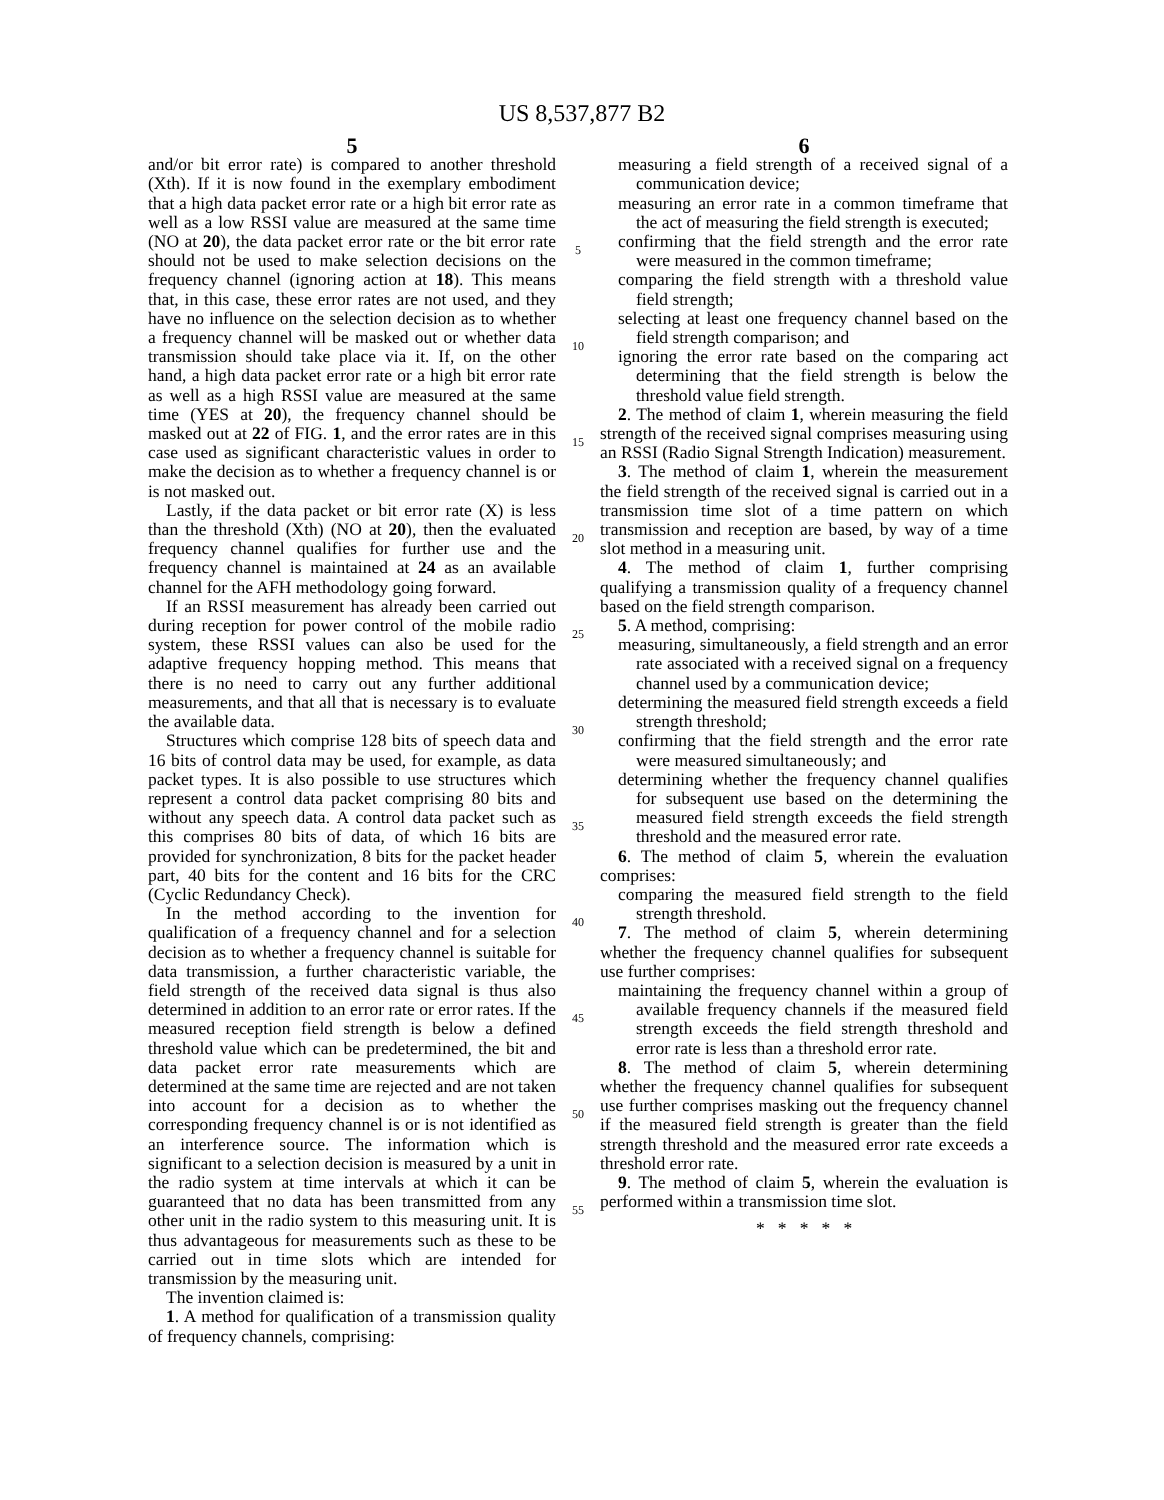US 8,537,877 B2
5 6
and/or bit error rate) is compared to another threshold (Xth). If it is now found in the exemplary embodiment that a high data packet error rate or a high bit error rate as well as a low RSSI value are measured at the same time (NO at 20), the data packet error rate or the bit error rate should not be used to make selection decisions on the frequency channel (ignoring action at 18). This means that, in this case, these error rates are not used, and they have no influence on the selection decision as to whether a frequency channel will be masked out or whether data transmission should take place via it. If, on the other hand, a high data packet error rate or a high bit error rate as well as a high RSSI value are measured at the same time (YES at 20), the frequency channel should be masked out at 22 of FIG. 1, and the error rates are in this case used as significant characteristic values in order to make the decision as to whether a frequency channel is or is not masked out.
Lastly, if the data packet or bit error rate (X) is less than the threshold (Xth) (NO at 20), then the evaluated frequency channel qualifies for further use and the frequency channel is maintained at 24 as an available channel for the AFH methodology going forward.
If an RSSI measurement has already been carried out during reception for power control of the mobile radio system, these RSSI values can also be used for the adaptive frequency hopping method. This means that there is no need to carry out any further additional measurements, and that all that is necessary is to evaluate the available data.
Structures which comprise 128 bits of speech data and 16 bits of control data may be used, for example, as data packet types. It is also possible to use structures which represent a control data packet comprising 80 bits and without any speech data. A control data packet such as this comprises 80 bits of data, of which 16 bits are provided for synchronization, 8 bits for the packet header part, 40 bits for the content and 16 bits for the CRC (Cyclic Redundancy Check).
In the method according to the invention for qualification of a frequency channel and for a selection decision as to whether a frequency channel is suitable for data transmission, a further characteristic variable, the field strength of the received data signal is thus also determined in addition to an error rate or error rates. If the measured reception field strength is below a defined threshold value which can be predetermined, the bit and data packet error rate measurements which are determined at the same time are rejected and are not taken into account for a decision as to whether the corresponding frequency channel is or is not identified as an interference source. The information which is significant to a selection decision is measured by a unit in the radio system at time intervals at which it can be guaranteed that no data has been transmitted from any other unit in the radio system to this measuring unit. It is thus advantageous for measurements such as these to be carried out in time slots which are intended for transmission by the measuring unit.
The invention claimed is:
1. A method for qualification of a transmission quality of frequency channels, comprising:
5
10
15
20
25
30
35
40
45
50
55
measuring a field strength of a received signal of a communication device;
measuring an error rate in a common timeframe that the act of measuring the field strength is executed;
confirming that the field strength and the error rate were measured in the common timeframe;
comparing the field strength with a threshold value field strength;
selecting at least one frequency channel based on the field strength comparison; and
ignoring the error rate based on the comparing act determining that the field strength is below the threshold value field strength.
2. The method of claim 1, wherein measuring the field strength of the received signal comprises measuring using an RSSI (Radio Signal Strength Indication) measurement.
3. The method of claim 1, wherein the measurement the field strength of the received signal is carried out in a transmission time slot of a time pattern on which transmission and reception are based, by way of a time slot method in a measuring unit.
4. The method of claim 1, further comprising qualifying a transmission quality of a frequency channel based on the field strength comparison.
5. A method, comprising:
measuring, simultaneously, a field strength and an error rate associated with a received signal on a frequency channel used by a communication device;
determining the measured field strength exceeds a field strength threshold;
confirming that the field strength and the error rate were measured simultaneously; and
determining whether the frequency channel qualifies for subsequent use based on the determining the measured field strength exceeds the field strength threshold and the measured error rate.
6. The method of claim 5, wherein the evaluation comprises:
comparing the measured field strength to the field strength threshold.
7. The method of claim 5, wherein determining whether the frequency channel qualifies for subsequent use further comprises:
maintaining the frequency channel within a group of available frequency channels if the measured field strength exceeds the field strength threshold and error rate is less than a threshold error rate.
8. The method of claim 5, wherein determining whether the frequency channel qualifies for subsequent use further comprises masking out the frequency channel if the measured field strength is greater than the field strength threshold and the measured error rate exceeds a threshold error rate.
9. The method of claim 5, wherein the evaluation is performed within a transmission time slot.
* * * * *